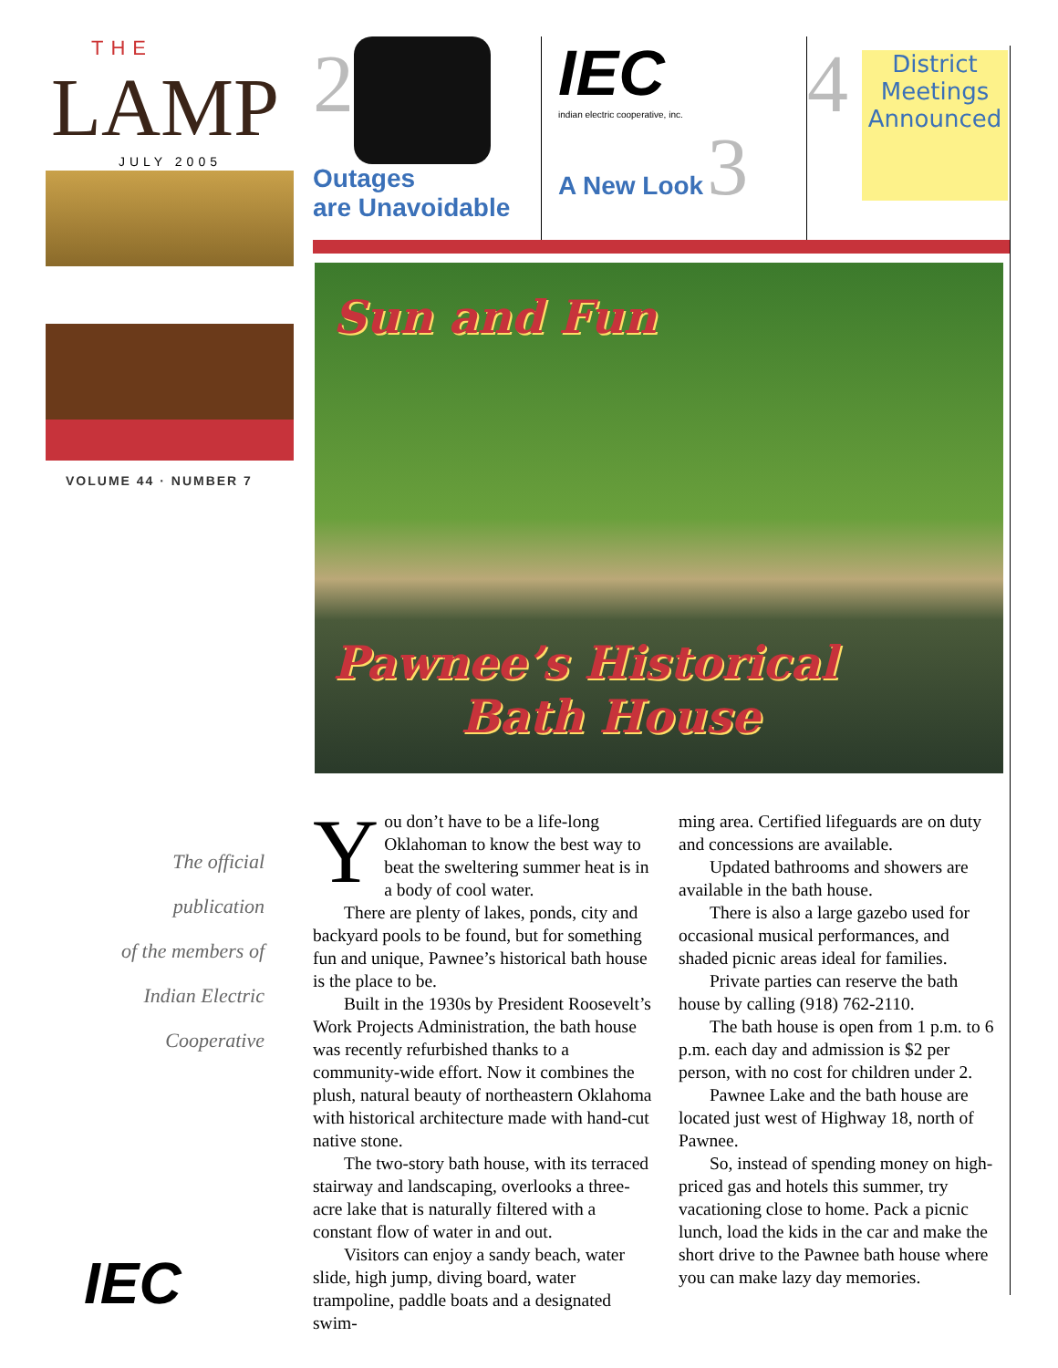THE
LAMP
JULY 2005
VOLUME 44 · NUMBER 7
The official
publication
of the members of
Indian Electric
Cooperative
IEC
2
Outages
are Unavoidable
IEC
indian electric cooperative, inc.
A New Look 3
4
District Meetings Announced
Sun and Fun
Pawnee’s Historical
Bath House
You don’t have to be a life-long Oklahoman to know the best way to beat the sweltering summer heat is in a body of cool water.
There are plenty of lakes, ponds, city and backyard pools to be found, but for something fun and unique, Pawnee’s historical bath house is the place to be.
Built in the 1930s by President Roosevelt’s Work Projects Administration, the bath house was recently refurbished thanks to a community-wide effort. Now it combines the plush, natural beauty of northeastern Oklahoma with historical architecture made with hand-cut native stone.
The two-story bath house, with its terraced stairway and landscaping, overlooks a three-acre lake that is naturally filtered with a constant flow of water in and out.
Visitors can enjoy a sandy beach, water slide, high jump, diving board, water trampoline, paddle boats and a designated swim-
ming area. Certified lifeguards are on duty and concessions are available.
Updated bathrooms and showers are available in the bath house.
There is also a large gazebo used for occasional musical performances, and shaded picnic areas ideal for families.
Private parties can reserve the bath house by calling (918) 762-2110.
The bath house is open from 1 p.m. to 6 p.m. each day and admission is $2 per person, with no cost for children under 2.
Pawnee Lake and the bath house are located just west of Highway 18, north of Pawnee.
So, instead of spending money on high-priced gas and hotels this summer, try vacationing close to home. Pack a picnic lunch, load the kids in the car and make the short drive to the Pawnee bath house where you can make lazy day memories.